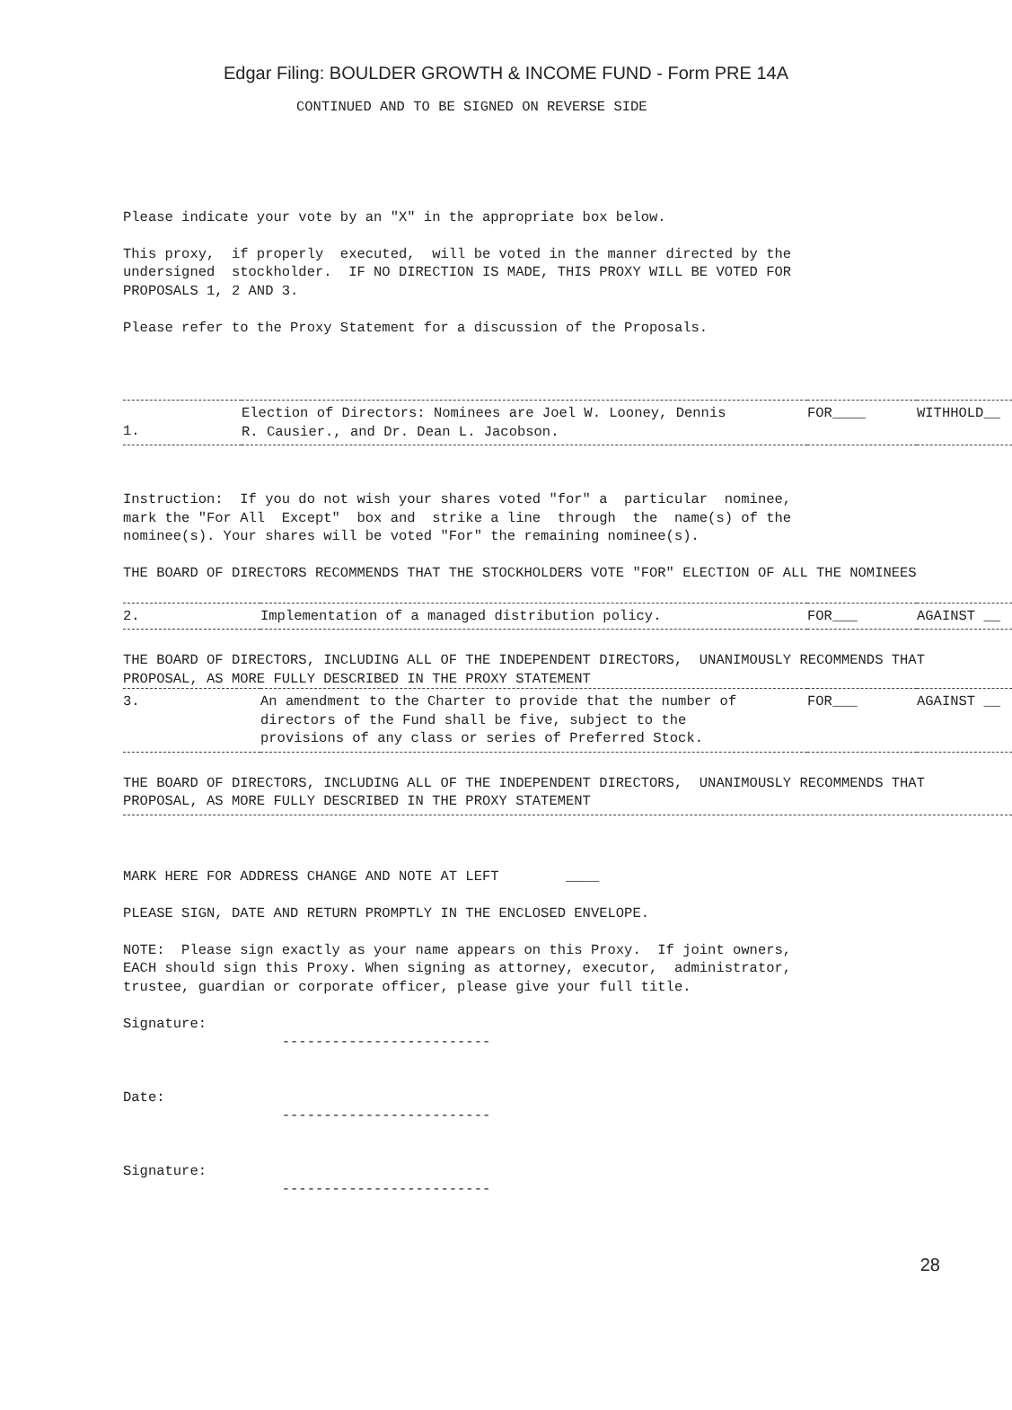Edgar Filing: BOULDER GROWTH & INCOME FUND - Form PRE 14A
CONTINUED AND TO BE SIGNED ON REVERSE SIDE
Please indicate your vote by an "X" in the appropriate box below. This proxy, if properly executed, will be voted in the manner directed by the undersigned stockholder. IF NO DIRECTION IS MADE, THIS PROXY WILL BE VOTED FOR PROPOSALS 1, 2 AND 3. Please refer to the Proxy Statement for a discussion of the Proposals.
| 1. | Election of Directors: Nominees are Joel W. Looney, Dennis R. Causier., and Dr. Dean L. Jacobson. | FOR____ | WITHHOLD__ |
Instruction: If you do not wish your shares voted "for" a particular nominee, mark the "For All Except" box and strike a line through the name(s) of the nominee(s). Your shares will be voted "For" the remaining nominee(s). THE BOARD OF DIRECTORS RECOMMENDS THAT THE STOCKHOLDERS VOTE "FOR" ELECTION OF ALL THE NOMINEES
| 2. | Implementation of a managed distribution policy. | FOR___ | AGAINST __ |
THE BOARD OF DIRECTORS, INCLUDING ALL OF THE INDEPENDENT DIRECTORS, UNANIMOUSLY RECOMMENDS THAT PROPOSAL, AS MORE FULLY DESCRIBED IN THE PROXY STATEMENT
| 3. | An amendment to the Charter to provide that the number of directors of the Fund shall be five, subject to the provisions of any class or series of Preferred Stock. | FOR___ | AGAINST __ |
THE BOARD OF DIRECTORS, INCLUDING ALL OF THE INDEPENDENT DIRECTORS, UNANIMOUSLY RECOMMENDS THAT PROPOSAL, AS MORE FULLY DESCRIBED IN THE PROXY STATEMENT
MARK HERE FOR ADDRESS CHANGE AND NOTE AT LEFT ____ PLEASE SIGN, DATE AND RETURN PROMPTLY IN THE ENCLOSED ENVELOPE. NOTE: Please sign exactly as your name appears on this Proxy. If joint owners, EACH should sign this Proxy. When signing as attorney, executor, administrator, trustee, guardian or corporate officer, please give your full title. Signature: ------------------------- Date: ------------------------- Signature: -------------------------
28